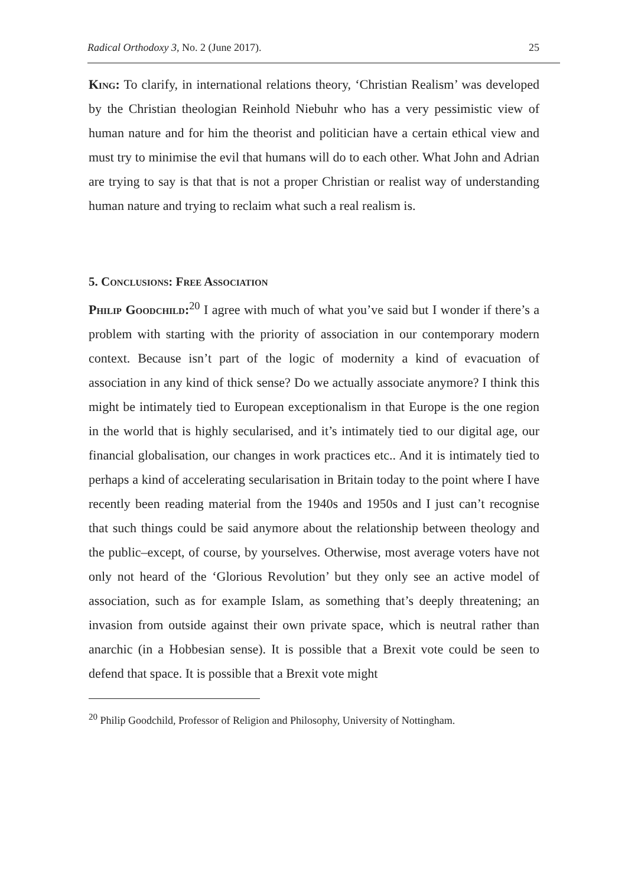Radical Orthodoxy 3, No. 2 (June 2017). 25
King: To clarify, in international relations theory, ‘Christian Realism’ was developed by the Christian theologian Reinhold Niebuhr who has a very pessimistic view of human nature and for him the theorist and politician have a certain ethical view and must try to minimise the evil that humans will do to each other. What John and Adrian are trying to say is that that is not a proper Christian or realist way of understanding human nature and trying to reclaim what such a real realism is.
5. Conclusions: Free Association
Philip Goodchild:<sup>20</sup> I agree with much of what you’ve said but I wonder if there’s a problem with starting with the priority of association in our contemporary modern context. Because isn’t part of the logic of modernity a kind of evacuation of association in any kind of thick sense? Do we actually associate anymore? I think this might be intimately tied to European exceptionalism in that Europe is the one region in the world that is highly secularised, and it’s intimately tied to our digital age, our financial globalisation, our changes in work practices etc.. And it is intimately tied to perhaps a kind of accelerating secularisation in Britain today to the point where I have recently been reading material from the 1940s and 1950s and I just can’t recognise that such things could be said anymore about the relationship between theology and the public–except, of course, by yourselves. Otherwise, most average voters have not only not heard of the ‘Glorious Revolution’ but they only see an active model of association, such as for example Islam, as something that’s deeply threatening; an invasion from outside against their own private space, which is neutral rather than anarchic (in a Hobbesian sense). It is possible that a Brexit vote could be seen to defend that space. It is possible that a Brexit vote might
<sup>20</sup> Philip Goodchild, Professor of Religion and Philosophy, University of Nottingham.